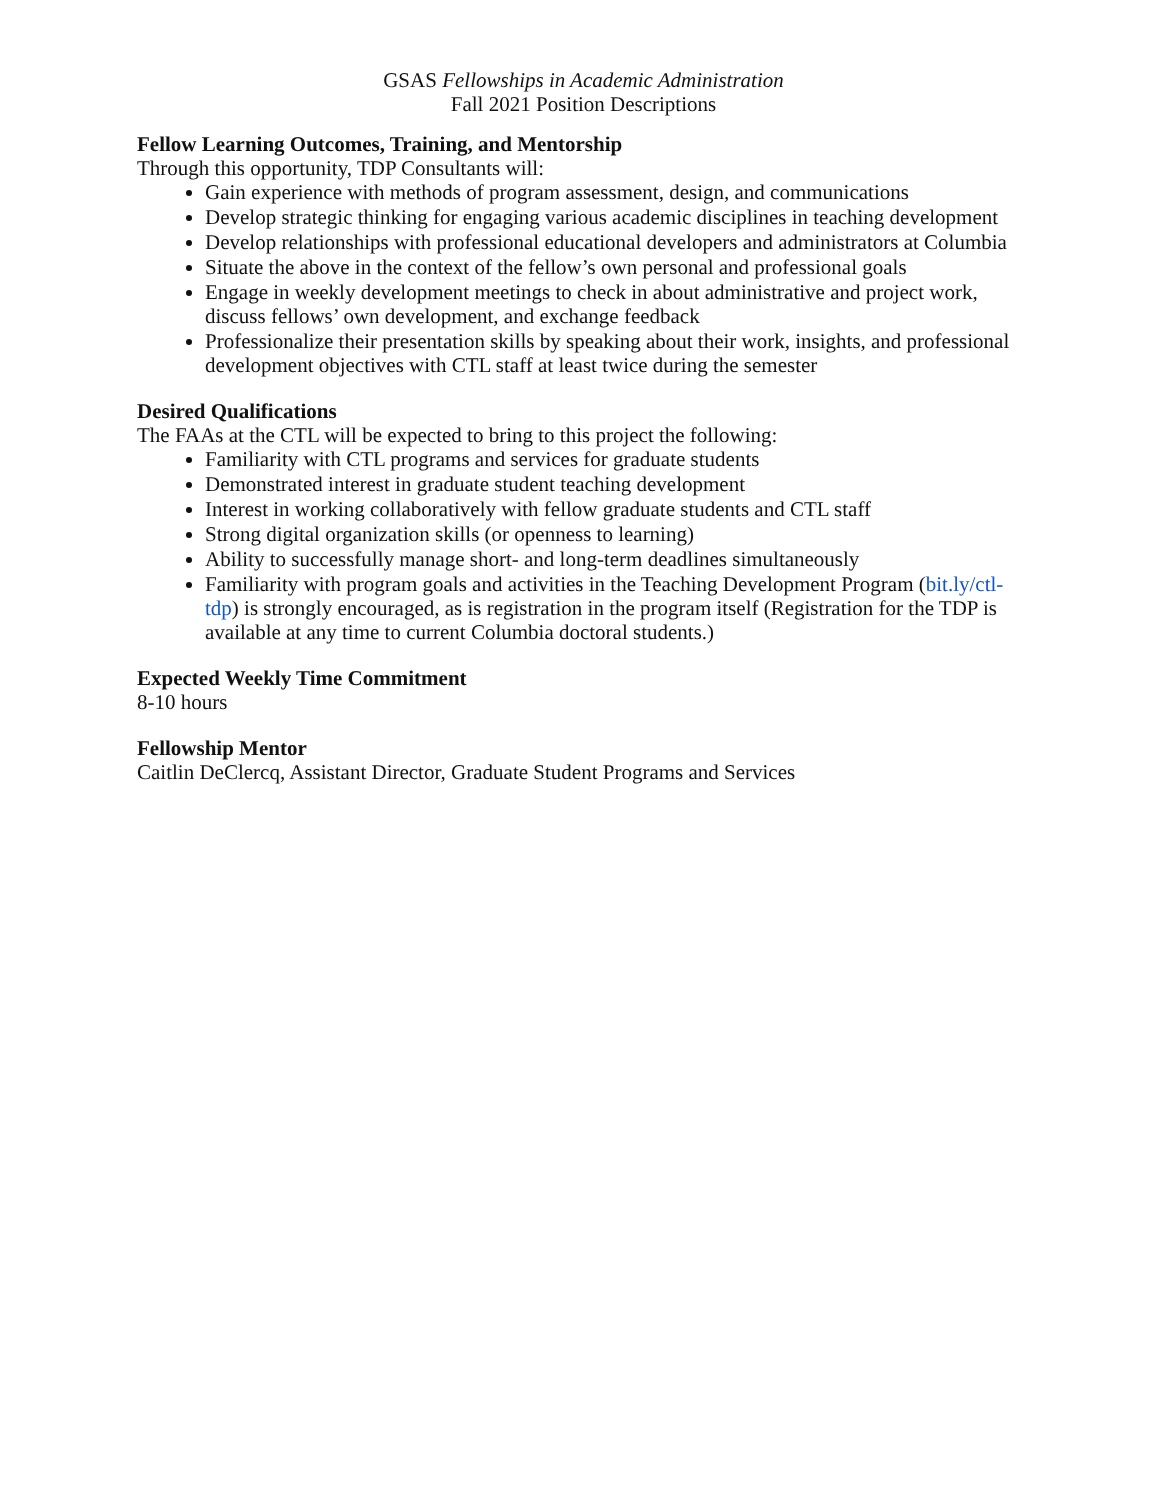GSAS Fellowships in Academic Administration
Fall 2021 Position Descriptions
Fellow Learning Outcomes, Training, and Mentorship
Through this opportunity, TDP Consultants will:
Gain experience with methods of program assessment, design, and communications
Develop strategic thinking for engaging various academic disciplines in teaching development
Develop relationships with professional educational developers and administrators at Columbia
Situate the above in the context of the fellow’s own personal and professional goals
Engage in weekly development meetings to check in about administrative and project work, discuss fellows’ own development, and exchange feedback
Professionalize their presentation skills by speaking about their work, insights, and professional development objectives with CTL staff at least twice during the semester
Desired Qualifications
The FAAs at the CTL will be expected to bring to this project the following:
Familiarity with CTL programs and services for graduate students
Demonstrated interest in graduate student teaching development
Interest in working collaboratively with fellow graduate students and CTL staff
Strong digital organization skills (or openness to learning)
Ability to successfully manage short- and long-term deadlines simultaneously
Familiarity with program goals and activities in the Teaching Development Program (bit.ly/ctl-tdp) is strongly encouraged, as is registration in the program itself (Registration for the TDP is available at any time to current Columbia doctoral students.)
Expected Weekly Time Commitment
8-10 hours
Fellowship Mentor
Caitlin DeClercq, Assistant Director, Graduate Student Programs and Services